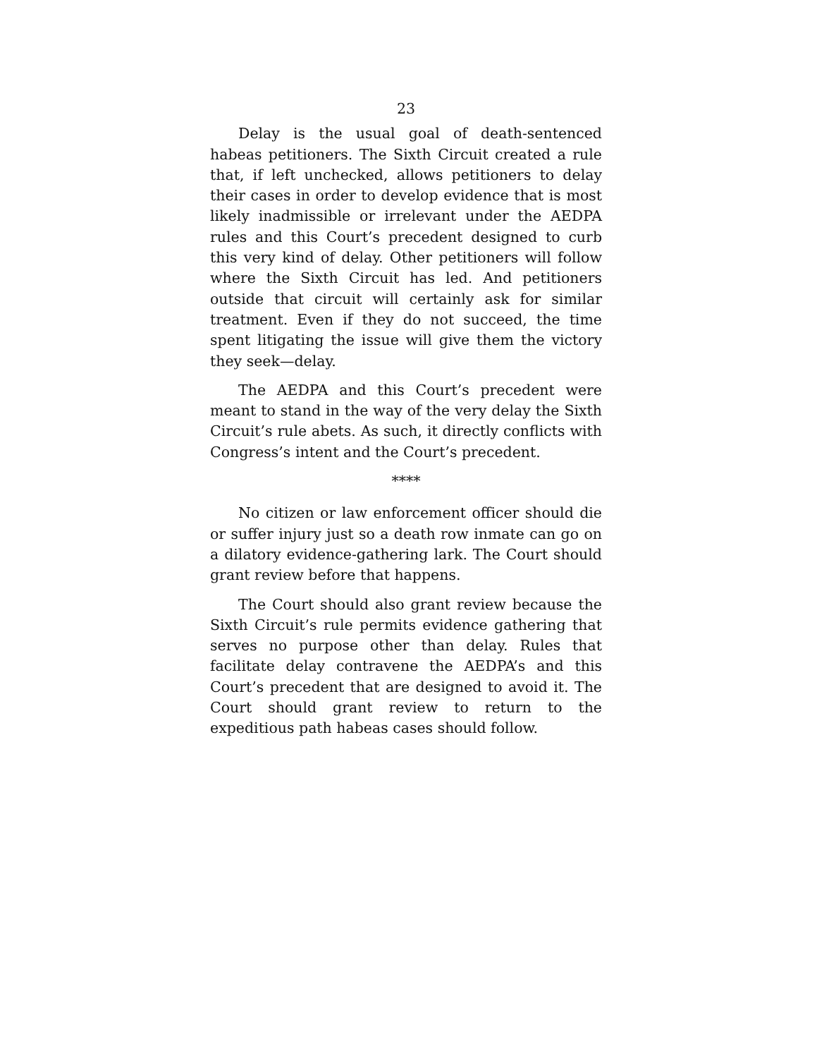23
Delay is the usual goal of death-sentenced habeas petitioners. The Sixth Circuit created a rule that, if left unchecked, allows petitioners to delay their cases in order to develop evidence that is most likely inadmissible or irrelevant under the AEDPA rules and this Court’s precedent designed to curb this very kind of delay. Other petitioners will follow where the Sixth Circuit has led. And petitioners outside that circuit will certainly ask for similar treatment. Even if they do not succeed, the time spent litigating the issue will give them the victory they seek—delay.
The AEDPA and this Court’s precedent were meant to stand in the way of the very delay the Sixth Circuit’s rule abets. As such, it directly conflicts with Congress’s intent and the Court’s precedent.
****
No citizen or law enforcement officer should die or suffer injury just so a death row inmate can go on a dilatory evidence-gathering lark. The Court should grant review before that happens.
The Court should also grant review because the Sixth Circuit’s rule permits evidence gathering that serves no purpose other than delay. Rules that facilitate delay contravene the AEDPA’s and this Court’s precedent that are designed to avoid it. The Court should grant review to return to the expeditious path habeas cases should follow.